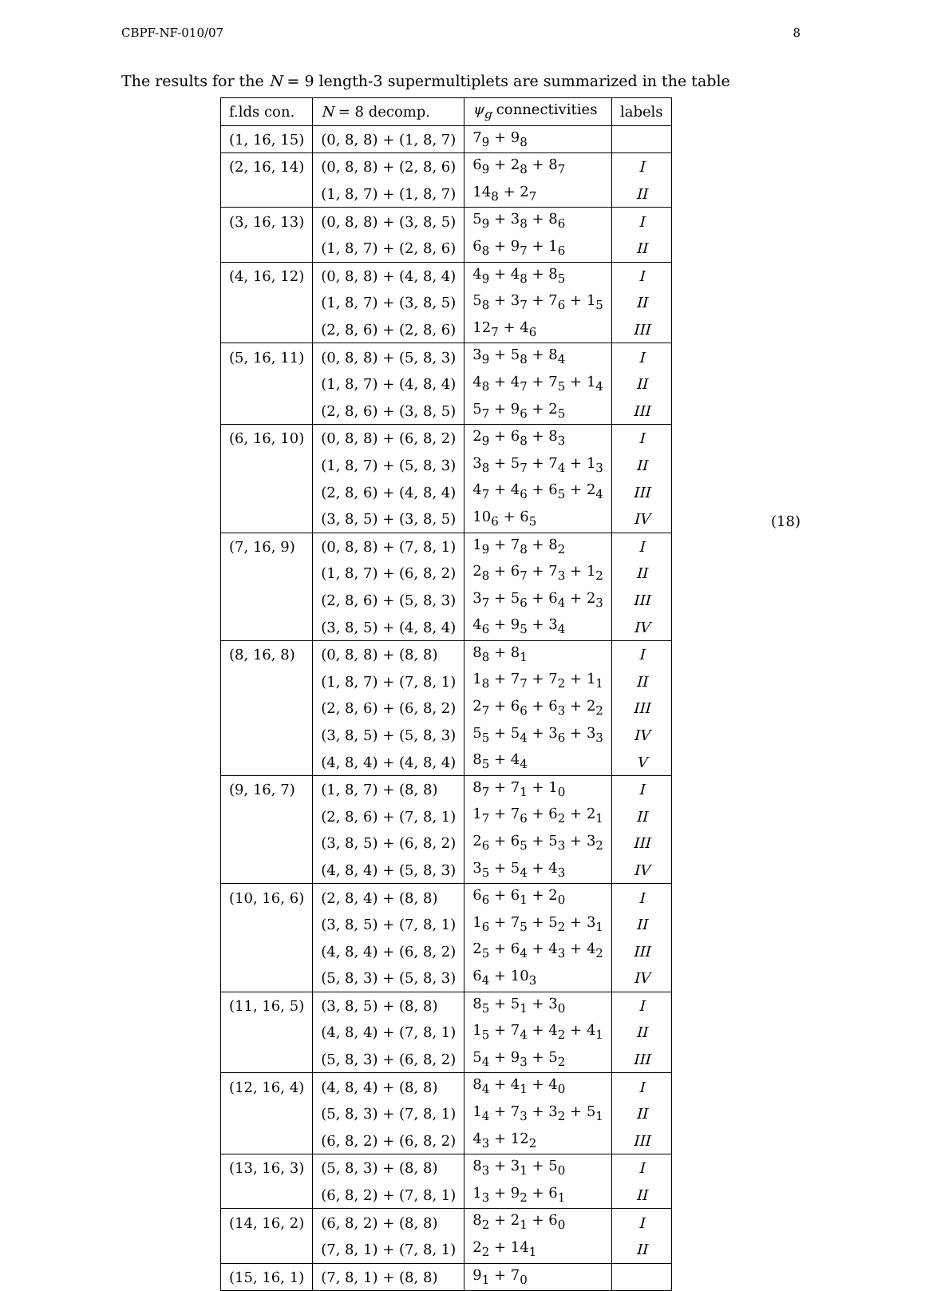CBPF-NF-010/07 8
The results for the N = 9 length-3 supermultiplets are summarized in the table
| f.lds con. | N = 8 decomp. | ψ<sub>g</sub> connectivities | labels |
| --- | --- | --- | --- |
| (1, 16, 15) | (0, 8, 8) + (1, 8, 7) | 7<sub>9</sub> + 9<sub>8</sub> | |
| (2, 16, 14) | (0, 8, 8) + (2, 8, 6) | 6<sub>9</sub> + 2<sub>8</sub> + 8<sub>7</sub> | I |
| | (1, 8, 7) + (1, 8, 7) | 14<sub>8</sub> + 2<sub>7</sub> | II |
| (3, 16, 13) | (0, 8, 8) + (3, 8, 5) | 5<sub>9</sub> + 3<sub>8</sub> + 8<sub>6</sub> | I |
| | (1, 8, 7) + (2, 8, 6) | 6<sub>8</sub> + 9<sub>7</sub> + 1<sub>6</sub> | II |
| (4, 16, 12) | (0, 8, 8) + (4, 8, 4) | 4<sub>9</sub> + 4<sub>8</sub> + 8<sub>5</sub> | I |
| | (1, 8, 7) + (3, 8, 5) | 5<sub>8</sub> + 3<sub>7</sub> + 7<sub>6</sub> + 1<sub>5</sub> | II |
| | (2, 8, 6) + (2, 8, 6) | 12<sub>7</sub> + 4<sub>6</sub> | III |
| (5, 16, 11) | (0, 8, 8) + (5, 8, 3) | 3<sub>9</sub> + 5<sub>8</sub> + 8<sub>4</sub> | I |
| | (1, 8, 7) + (4, 8, 4) | 4<sub>8</sub> + 4<sub>7</sub> + 7<sub>5</sub> + 1<sub>4</sub> | II |
| | (2, 8, 6) + (3, 8, 5) | 5<sub>7</sub> + 9<sub>6</sub> + 2<sub>5</sub> | III |
| (6, 16, 10) | (0, 8, 8) + (6, 8, 2) | 2<sub>9</sub> + 6<sub>8</sub> + 8<sub>3</sub> | I |
| | (1, 8, 7) + (5, 8, 3) | 3<sub>8</sub> + 5<sub>7</sub> + 7<sub>4</sub> + 1<sub>3</sub> | II |
| | (2, 8, 6) + (4, 8, 4) | 4<sub>7</sub> + 4<sub>6</sub> + 6<sub>5</sub> + 2<sub>4</sub> | III |
| | (3, 8, 5) + (3, 8, 5) | 10<sub>6</sub> + 6<sub>5</sub> | IV |
| (7, 16, 9) | (0, 8, 8) + (7, 8, 1) | 1<sub>9</sub> + 7<sub>8</sub> + 8<sub>2</sub> | I |
| | (1, 8, 7) + (6, 8, 2) | 2<sub>8</sub> + 6<sub>7</sub> + 7<sub>3</sub> + 1<sub>2</sub> | II |
| | (2, 8, 6) + (5, 8, 3) | 3<sub>7</sub> + 5<sub>6</sub> + 6<sub>4</sub> + 2<sub>3</sub> | III |
| | (3, 8, 5) + (4, 8, 4) | 4<sub>6</sub> + 9<sub>5</sub> + 3<sub>4</sub> | IV |
| (8, 16, 8) | (0, 8, 8) + (8, 8) | 8<sub>8</sub> + 8<sub>1</sub> | I |
| | (1, 8, 7) + (7, 8, 1) | 1<sub>8</sub> + 7<sub>7</sub> + 7<sub>2</sub> + 1<sub>1</sub> | II |
| | (2, 8, 6) + (6, 8, 2) | 2<sub>7</sub> + 6<sub>6</sub> + 6<sub>3</sub> + 2<sub>2</sub> | III |
| | (3, 8, 5) + (5, 8, 3) | 5<sub>5</sub> + 5<sub>4</sub> + 3<sub>6</sub> + 3<sub>3</sub> | IV |
| | (4, 8, 4) + (4, 8, 4) | 8<sub>5</sub> + 4<sub>4</sub> | V |
| (9, 16, 7) | (1, 8, 7) + (8, 8) | 8<sub>7</sub> + 7<sub>1</sub> + 1<sub>0</sub> | I |
| | (2, 8, 6) + (7, 8, 1) | 1<sub>7</sub> + 7<sub>6</sub> + 6<sub>2</sub> + 2<sub>1</sub> | II |
| | (3, 8, 5) + (6, 8, 2) | 2<sub>6</sub> + 6<sub>5</sub> + 5<sub>3</sub> + 3<sub>2</sub> | III |
| | (4, 8, 4) + (5, 8, 3) | 3<sub>5</sub> + 5<sub>4</sub> + 4<sub>3</sub> | IV |
| (10, 16, 6) | (2, 8, 4) + (8, 8) | 6<sub>6</sub> + 6<sub>1</sub> + 2<sub>0</sub> | I |
| | (3, 8, 5) + (7, 8, 1) | 1<sub>6</sub> + 7<sub>5</sub> + 5<sub>2</sub> + 3<sub>1</sub> | II |
| | (4, 8, 4) + (6, 8, 2) | 2<sub>5</sub> + 6<sub>4</sub> + 4<sub>3</sub> + 4<sub>2</sub> | III |
| | (5, 8, 3) + (5, 8, 3) | 6<sub>4</sub> + 10<sub>3</sub> | IV |
| (11, 16, 5) | (3, 8, 5) + (8, 8) | 8<sub>5</sub> + 5<sub>1</sub> + 3<sub>0</sub> | I |
| | (4, 8, 4) + (7, 8, 1) | 1<sub>5</sub> + 7<sub>4</sub> + 4<sub>2</sub> + 4<sub>1</sub> | II |
| | (5, 8, 3) + (6, 8, 2) | 5<sub>4</sub> + 9<sub>3</sub> + 5<sub>2</sub> | III |
| (12, 16, 4) | (4, 8, 4) + (8, 8) | 8<sub>4</sub> + 4<sub>1</sub> + 4<sub>0</sub> | I |
| | (5, 8, 3) + (7, 8, 1) | 1<sub>4</sub> + 7<sub>3</sub> + 3<sub>2</sub> + 5<sub>1</sub> | II |
| | (6, 8, 2) + (6, 8, 2) | 4<sub>3</sub> + 12<sub>2</sub> | III |
| (13, 16, 3) | (5, 8, 3) + (8, 8) | 8<sub>3</sub> + 3<sub>1</sub> + 5<sub>0</sub> | I |
| | (6, 8, 2) + (7, 8, 1) | 1<sub>3</sub> + 9<sub>2</sub> + 6<sub>1</sub> | II |
| (14, 16, 2) | (6, 8, 2) + (8, 8) | 8<sub>2</sub> + 2<sub>1</sub> + 6<sub>0</sub> | I |
| | (7, 8, 1) + (7, 8, 1) | 2<sub>2</sub> + 14<sub>1</sub> | II |
| (15, 16, 1) | (7, 8, 1) + (8, 8) | 9<sub>1</sub> + 7<sub>0</sub> | |
(18)